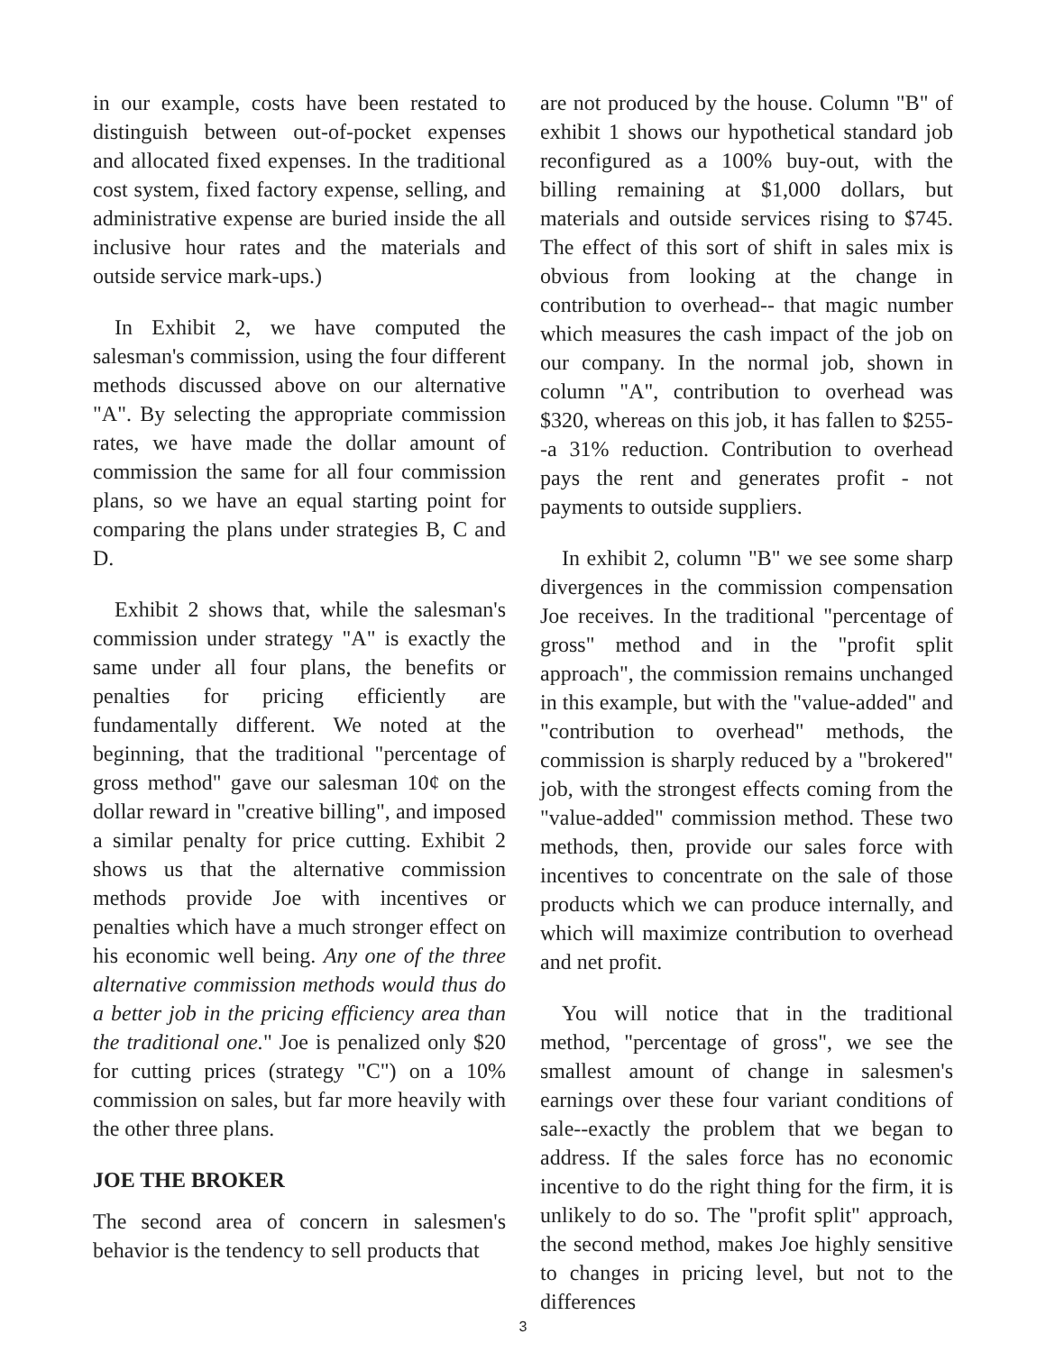in our example, costs have been restated to distinguish between out-of-pocket expenses and allocated fixed expenses. In the traditional cost system, fixed factory expense, selling, and administrative expense are buried inside the all inclusive hour rates and the materials and outside service mark-ups.)
In Exhibit 2, we have computed the salesman's commission, using the four different methods discussed above on our alternative "A". By selecting the appropriate commission rates, we have made the dollar amount of commission the same for all four commission plans, so we have an equal starting point for comparing the plans under strategies B, C and D.
Exhibit 2 shows that, while the salesman's commission under strategy "A" is exactly the same under all four plans, the benefits or penalties for pricing efficiently are fundamentally different. We noted at the beginning, that the traditional "percentage of gross method" gave our salesman 10¢ on the dollar reward in "creative billing", and imposed a similar penalty for price cutting. Exhibit 2 shows us that the alternative commission methods provide Joe with incentives or penalties which have a much stronger effect on his economic well being. Any one of the three alternative commission methods would thus do a better job in the pricing efficiency area than the traditional one." Joe is penalized only $20 for cutting prices (strategy "C") on a 10% commission on sales, but far more heavily with the other three plans.
JOE THE BROKER
The second area of concern in salesmen's behavior is the tendency to sell products that
are not produced by the house. Column "B" of exhibit 1 shows our hypothetical standard job reconfigured as a 100% buy-out, with the billing remaining at $1,000 dollars, but materials and outside services rising to $745. The effect of this sort of shift in sales mix is obvious from looking at the change in contribution to overhead-- that magic number which measures the cash impact of the job on our company. In the normal job, shown in column "A", contribution to overhead was $320, whereas on this job, it has fallen to $255--a 31% reduction. Contribution to overhead pays the rent and generates profit - not payments to outside suppliers.
In exhibit 2, column "B" we see some sharp divergences in the commission compensation Joe receives. In the traditional "percentage of gross" method and in the "profit split approach", the commission remains unchanged in this example, but with the "value-added" and "contribution to overhead" methods, the commission is sharply reduced by a "brokered" job, with the strongest effects coming from the "value-added" commission method. These two methods, then, provide our sales force with incentives to concentrate on the sale of those products which we can produce internally, and which will maximize contribution to overhead and net profit.
You will notice that in the traditional method, "percentage of gross", we see the smallest amount of change in salesmen's earnings over these four variant conditions of sale--exactly the problem that we began to address. If the sales force has no economic incentive to do the right thing for the firm, it is unlikely to do so. The "profit split" approach, the second method, makes Joe highly sensitive to changes in pricing level, but not to the differences
3